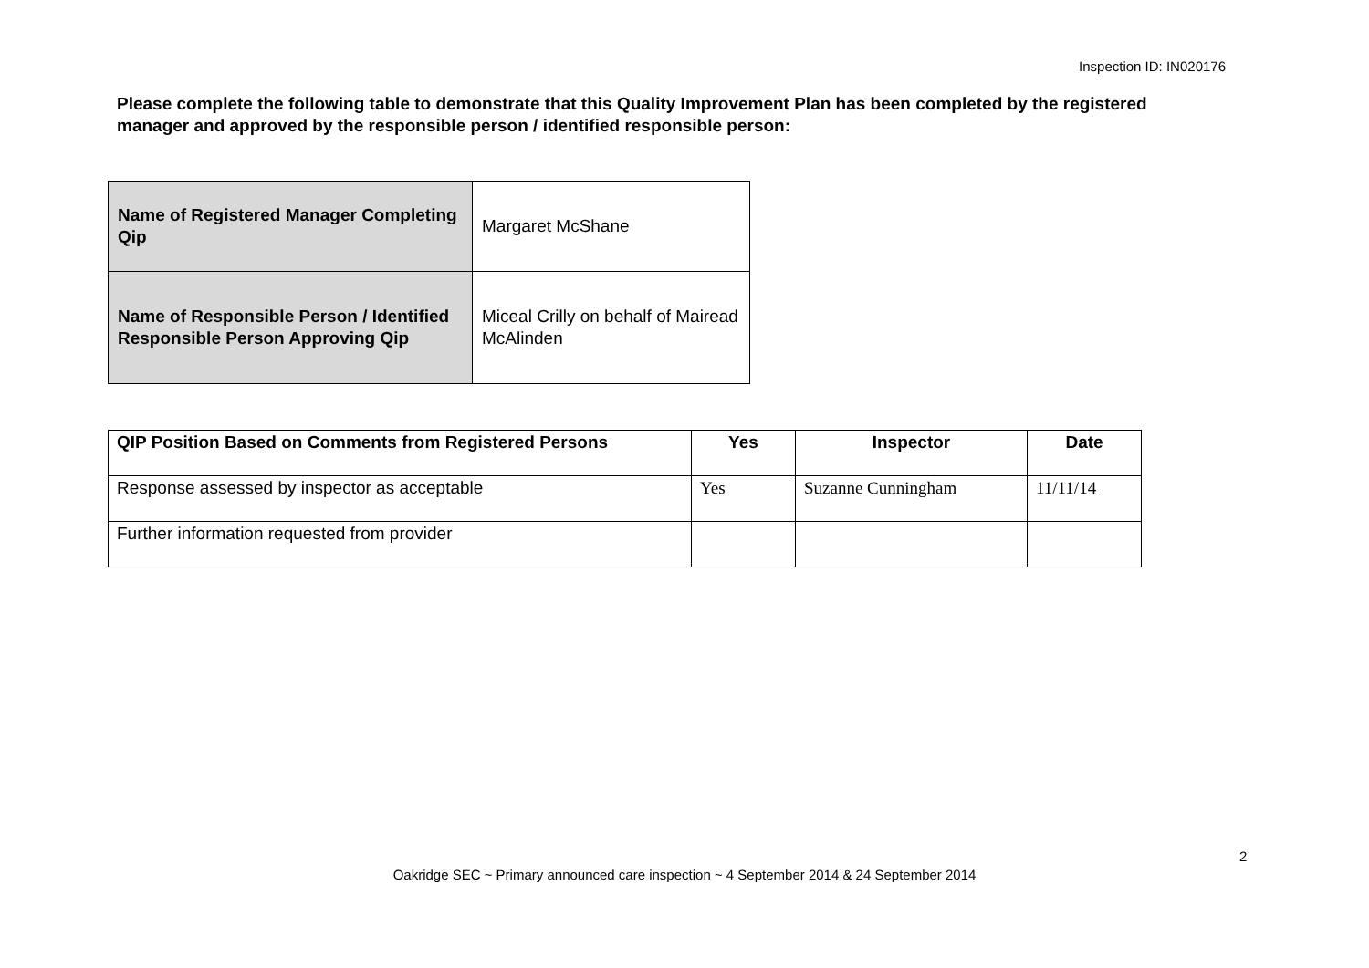Inspection ID: IN020176
Please complete the following table to demonstrate that this Quality Improvement Plan has been completed by the registered manager and approved by the responsible person / identified responsible person:
| Name of Registered Manager Completing Qip | Margaret McShane |
| Name of Responsible Person / Identified Responsible Person Approving Qip | Miceal Crilly on behalf of Mairead McAlinden |
| QIP Position Based on Comments from Registered Persons | Yes | Inspector | Date |
| --- | --- | --- | --- |
| Response assessed by inspector as acceptable | Yes | Suzanne Cunningham | 11/11/14 |
| Further information requested from provider | | | |
2
Oakridge SEC ~ Primary announced care inspection ~ 4 September 2014 & 24 September 2014